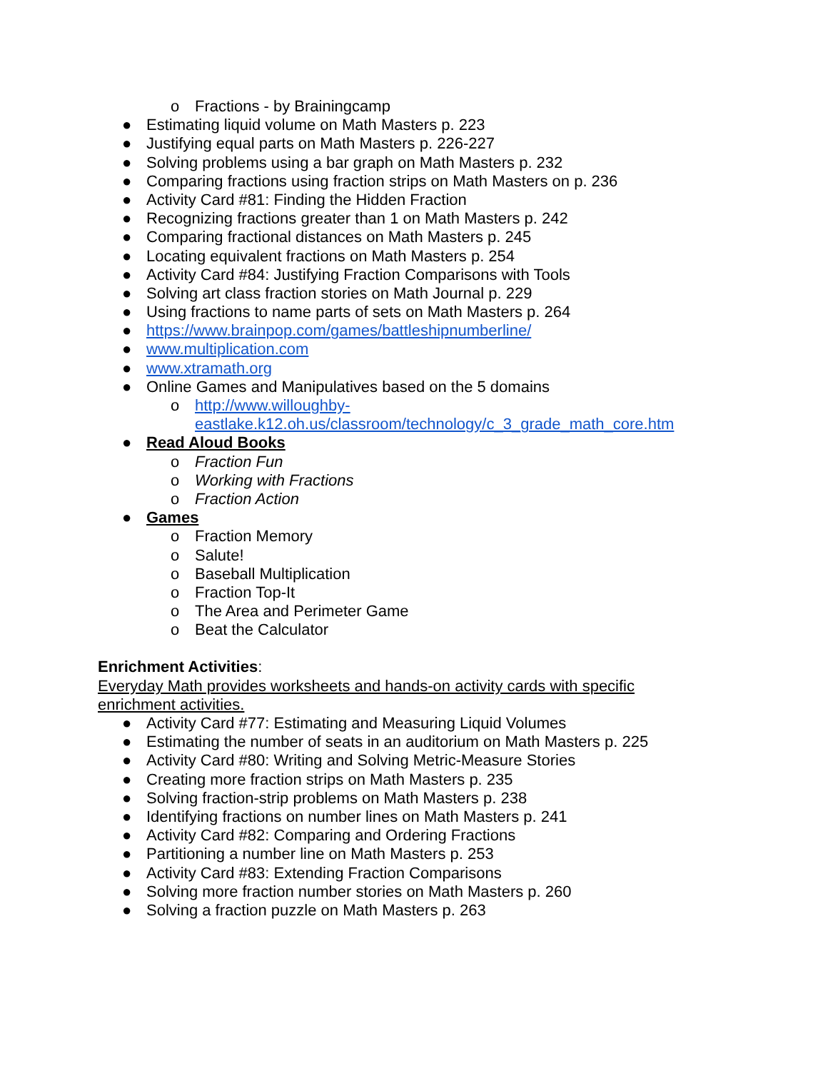o Fractions - by Brainingcamp
● Estimating liquid volume on Math Masters p. 223
● Justifying equal parts on Math Masters p. 226-227
● Solving problems using a bar graph on Math Masters p. 232
● Comparing fractions using fraction strips on Math Masters on p. 236
● Activity Card #81: Finding the Hidden Fraction
● Recognizing fractions greater than 1 on Math Masters p. 242
● Comparing fractional distances on Math Masters p. 245
● Locating equivalent fractions on Math Masters p. 254
● Activity Card #84: Justifying Fraction Comparisons with Tools
● Solving art class fraction stories on Math Journal p. 229
● Using fractions to name parts of sets on Math Masters p. 264
● https://www.brainpop.com/games/battleshipnumberline/
● www.multiplication.com
● www.xtramath.org
● Online Games and Manipulatives based on the 5 domains
o http://www.willoughby-
eastlake.k12.oh.us/classroom/technology/c_3_grade_math_core.htm
● Read Aloud Books
o Fraction Fun
o Working with Fractions
o Fraction Action
● Games
o Fraction Memory
o Salute!
o Baseball Multiplication
o Fraction Top-It
o The Area and Perimeter Game
o Beat the Calculator
Enrichment Activities:
Everyday Math provides worksheets and hands-on activity cards with specific
enrichment activities.
● Activity Card #77: Estimating and Measuring Liquid Volumes
● Estimating the number of seats in an auditorium on Math Masters p. 225
● Activity Card #80: Writing and Solving Metric-Measure Stories
● Creating more fraction strips on Math Masters p. 235
● Solving fraction-strip problems on Math Masters p. 238
● Identifying fractions on number lines on Math Masters p. 241
● Activity Card #82: Comparing and Ordering Fractions
● Partitioning a number line on Math Masters p. 253
● Activity Card #83: Extending Fraction Comparisons
● Solving more fraction number stories on Math Masters p. 260
● Solving a fraction puzzle on Math Masters p. 263